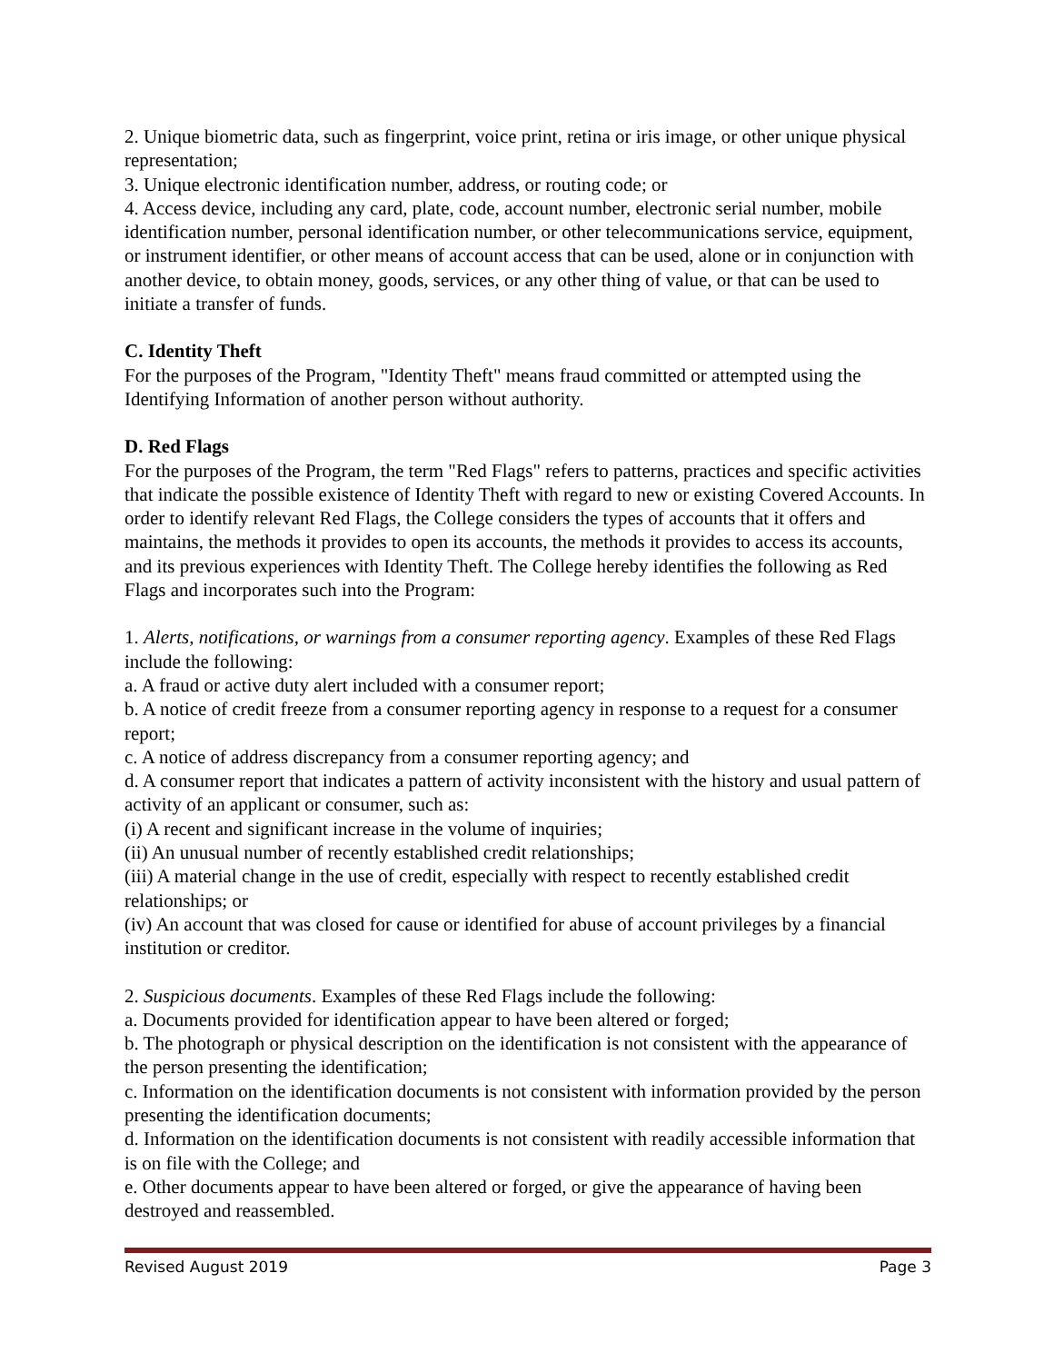2. Unique biometric data, such as fingerprint, voice print, retina or iris image, or other unique physical representation;
3. Unique electronic identification number, address, or routing code; or
4. Access device, including any card, plate, code, account number, electronic serial number, mobile identification number, personal identification number, or other telecommunications service, equipment, or instrument identifier, or other means of account access that can be used, alone or in conjunction with another device, to obtain money, goods, services, or any other thing of value, or that can be used to initiate a transfer of funds.
C. Identity Theft
For the purposes of the Program, "Identity Theft" means fraud committed or attempted using the Identifying Information of another person without authority.
D. Red Flags
For the purposes of the Program, the term "Red Flags" refers to patterns, practices and specific activities that indicate the possible existence of Identity Theft with regard to new or existing Covered Accounts. In order to identify relevant Red Flags, the College considers the types of accounts that it offers and maintains, the methods it provides to open its accounts, the methods it provides to access its accounts, and its previous experiences with Identity Theft. The College hereby identifies the following as Red Flags and incorporates such into the Program:
1. Alerts, notifications, or warnings from a consumer reporting agency. Examples of these Red Flags include the following:
a. A fraud or active duty alert included with a consumer report;
b. A notice of credit freeze from a consumer reporting agency in response to a request for a consumer report;
c. A notice of address discrepancy from a consumer reporting agency; and
d. A consumer report that indicates a pattern of activity inconsistent with the history and usual pattern of activity of an applicant or consumer, such as:
(i) A recent and significant increase in the volume of inquiries;
(ii) An unusual number of recently established credit relationships;
(iii) A material change in the use of credit, especially with respect to recently established credit relationships; or
(iv) An account that was closed for cause or identified for abuse of account privileges by a financial institution or creditor.
2. Suspicious documents. Examples of these Red Flags include the following:
a. Documents provided for identification appear to have been altered or forged;
b. The photograph or physical description on the identification is not consistent with the appearance of the person presenting the identification;
c. Information on the identification documents is not consistent with information provided by the person presenting the identification documents;
d. Information on the identification documents is not consistent with readily accessible information that is on file with the College; and
e. Other documents appear to have been altered or forged, or give the appearance of having been destroyed and reassembled.
Revised August 2019 Page 3